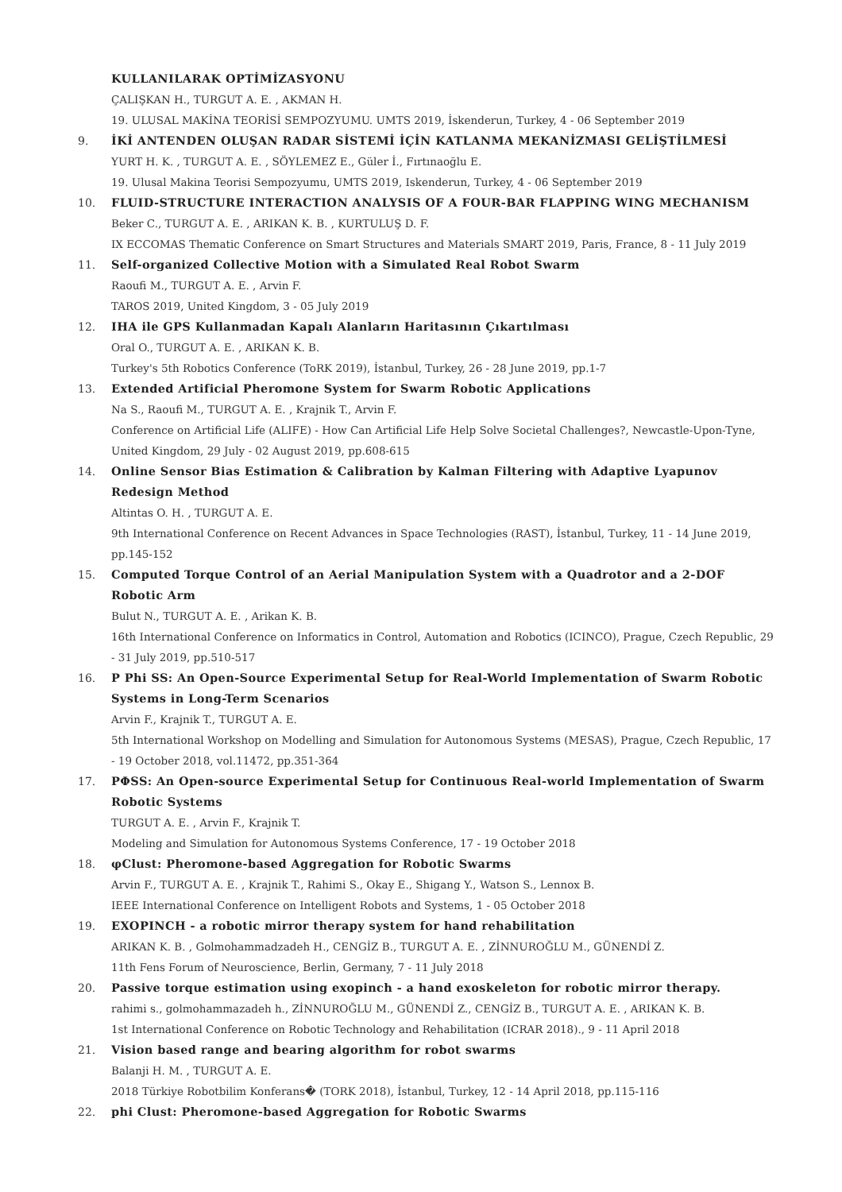KULLANILARAK OPTİMİZASYONU
ÇALIŞKAN H., TURGUT A. E. , AKMAN H.
19. ULUSAL MAKİNA TEORİSİ SEMPOZYUMU. UMTS 2019, İskenderun, Turkey, 4 - 06 September 2019
9. İKİ ANTENDEN OLUŞAN RADAR SİSTEMİ İÇİN KATLANMA MEKANİZMASI GELİŞTİLMESİ
YURT H. K. , TURGUT A. E. , SÖYLEMEZ E., Güler İ., Fırtınaoğlu E.
19. Ulusal Makina Teorisi Sempozyumu, UMTS 2019, Iskenderun, Turkey, 4 - 06 September 2019
10. FLUID-STRUCTURE INTERACTION ANALYSIS OF A FOUR-BAR FLAPPING WING MECHANISM
Beker C., TURGUT A. E. , ARIKAN K. B. , KURTULUŞ D. F.
IX ECCOMAS Thematic Conference on Smart Structures and Materials SMART 2019, Paris, France, 8 - 11 July 2019
11. Self-organized Collective Motion with a Simulated Real Robot Swarm
Raoufi M., TURGUT A. E. , Arvin F.
TAROS 2019, United Kingdom, 3 - 05 July 2019
12. IHA ile GPS Kullanmadan Kapalı Alanların Haritasının Çıkartılması
Oral O., TURGUT A. E. , ARIKAN K. B.
Turkey's 5th Robotics Conference (ToRK 2019), İstanbul, Turkey, 26 - 28 June 2019, pp.1-7
13. Extended Artificial Pheromone System for Swarm Robotic Applications
Na S., Raoufi M., TURGUT A. E. , Krajnik T., Arvin F.
Conference on Artificial Life (ALIFE) - How Can Artificial Life Help Solve Societal Challenges?, Newcastle-Upon-Tyne, United Kingdom, 29 July - 02 August 2019, pp.608-615
14. Online Sensor Bias Estimation & Calibration by Kalman Filtering with Adaptive Lyapunov Redesign Method
Altintas O. H. , TURGUT A. E.
9th International Conference on Recent Advances in Space Technologies (RAST), İstanbul, Turkey, 11 - 14 June 2019, pp.145-152
15. Computed Torque Control of an Aerial Manipulation System with a Quadrotor and a 2-DOF Robotic Arm
Bulut N., TURGUT A. E. , Arikan K. B.
16th International Conference on Informatics in Control, Automation and Robotics (ICINCO), Prague, Czech Republic, 29 - 31 July 2019, pp.510-517
16. P Phi SS: An Open-Source Experimental Setup for Real-World Implementation of Swarm Robotic Systems in Long-Term Scenarios
Arvin F., Krajnik T., TURGUT A. E.
5th International Workshop on Modelling and Simulation for Autonomous Systems (MESAS), Prague, Czech Republic, 17 - 19 October 2018, vol.11472, pp.351-364
17. PΦSS: An Open-source Experimental Setup for Continuous Real-world Implementation of Swarm Robotic Systems
TURGUT A. E. , Arvin F., Krajnik T.
Modeling and Simulation for Autonomous Systems Conference, 17 - 19 October 2018
18. φClust: Pheromone-based Aggregation for Robotic Swarms
Arvin F., TURGUT A. E. , Krajnik T., Rahimi S., Okay E., Shigang Y., Watson S., Lennox B.
IEEE International Conference on Intelligent Robots and Systems, 1 - 05 October 2018
19. EXOPINCH - a robotic mirror therapy system for hand rehabilitation
ARIKAN K. B. , Golmohammadzadeh H., CENGİZ B., TURGUT A. E. , ZİNNUROĞLU M., GÜNENDİ Z.
11th Fens Forum of Neuroscience, Berlin, Germany, 7 - 11 July 2018
20. Passive torque estimation using exopinch - a hand exoskeleton for robotic mirror therapy.
rahimi s., golmohammazadeh h., ZİNNUROĞLU M., GÜNENDİ Z., CENGİZ B., TURGUT A. E. , ARIKAN K. B.
1st International Conference on Robotic Technology and Rehabilitation (ICRAR 2018)., 9 - 11 April 2018
21. Vision based range and bearing algorithm for robot swarms
Balanji H. M. , TURGUT A. E.
2018 Türkiye Robotbilim Konferans� (TORK 2018), İstanbul, Turkey, 12 - 14 April 2018, pp.115-116
22. phi Clust: Pheromone-based Aggregation for Robotic Swarms